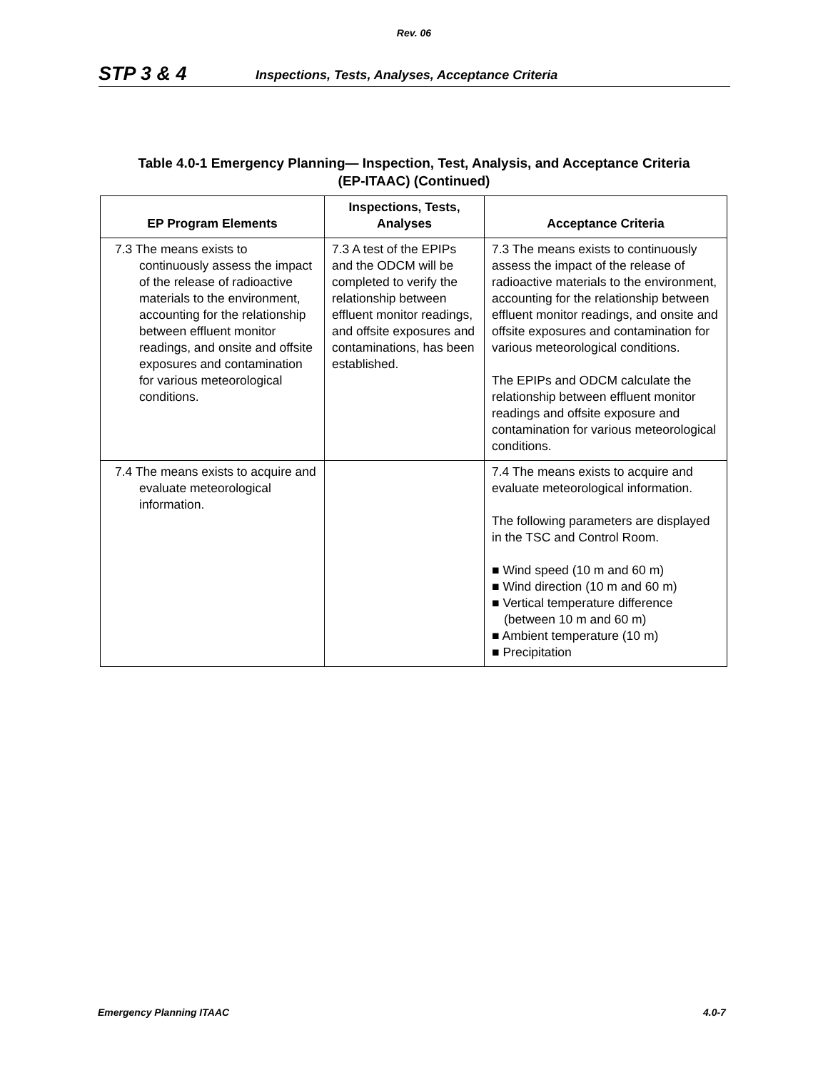Rev. 06
STP 3 & 4 Inspections, Tests, Analyses, Acceptance Criteria
Table 4.0-1 Emergency Planning— Inspection, Test, Analysis, and Acceptance Criteria
(EP-ITAAC) (Continued)
| EP Program Elements | Inspections, Tests, Analyses | Acceptance Criteria |
| --- | --- | --- |
| 7.3 The means exists to continuously assess the impact of the release of radioactive materials to the environment, accounting for the relationship between effluent monitor readings, and onsite and offsite exposures and contamination for various meteorological conditions. | 7.3 A test of the EPIPs and the ODCM will be completed to verify the relationship between effluent monitor readings, and offsite exposures and contaminations, has been established. | 7.3 The means exists to continuously assess the impact of the release of radioactive materials to the environment, accounting for the relationship between effluent monitor readings, and onsite and offsite exposures and contamination for various meteorological conditions. The EPIPs and ODCM calculate the relationship between effluent monitor readings and offsite exposure and contamination for various meteorological conditions. |
| 7.4 The means exists to acquire and evaluate meteorological information. | | 7.4 The means exists to acquire and evaluate meteorological information. The following parameters are displayed in the TSC and Control Room. ■ Wind speed (10 m and 60 m) ■ Wind direction (10 m and 60 m) ■ Vertical temperature difference (between 10 m and 60 m) ■ Ambient temperature (10 m) ■ Precipitation |
Emergency Planning ITAAC 4.0-7